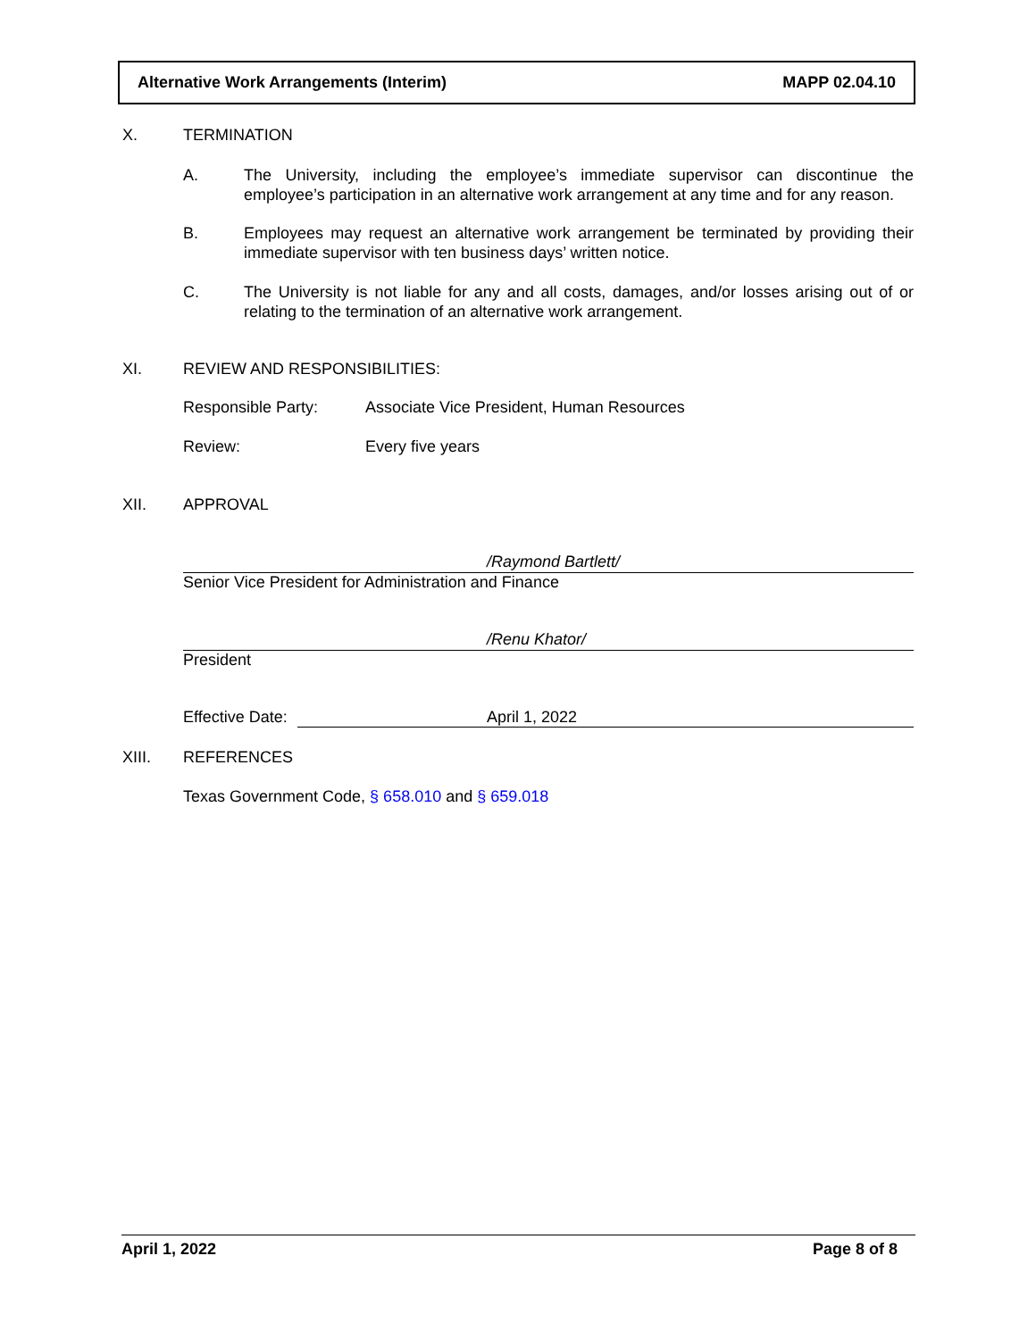Alternative Work Arrangements (Interim) MAPP 02.04.10
X. TERMINATION
A. The University, including the employee’s immediate supervisor can discontinue the employee’s participation in an alternative work arrangement at any time and for any reason.
B. Employees may request an alternative work arrangement be terminated by providing their immediate supervisor with ten business days’ written notice.
C. The University is not liable for any and all costs, damages, and/or losses arising out of or relating to the termination of an alternative work arrangement.
XI. REVIEW AND RESPONSIBILITIES:
Responsible Party: Associate Vice President, Human Resources
Review: Every five years
XII. APPROVAL
/Raymond Bartlett/
Senior Vice President for Administration and Finance
/Renu Khator/
President
Effective Date: April 1, 2022
XIII. REFERENCES
Texas Government Code, § 658.010 and § 659.018
April 1, 2022 Page 8 of 8